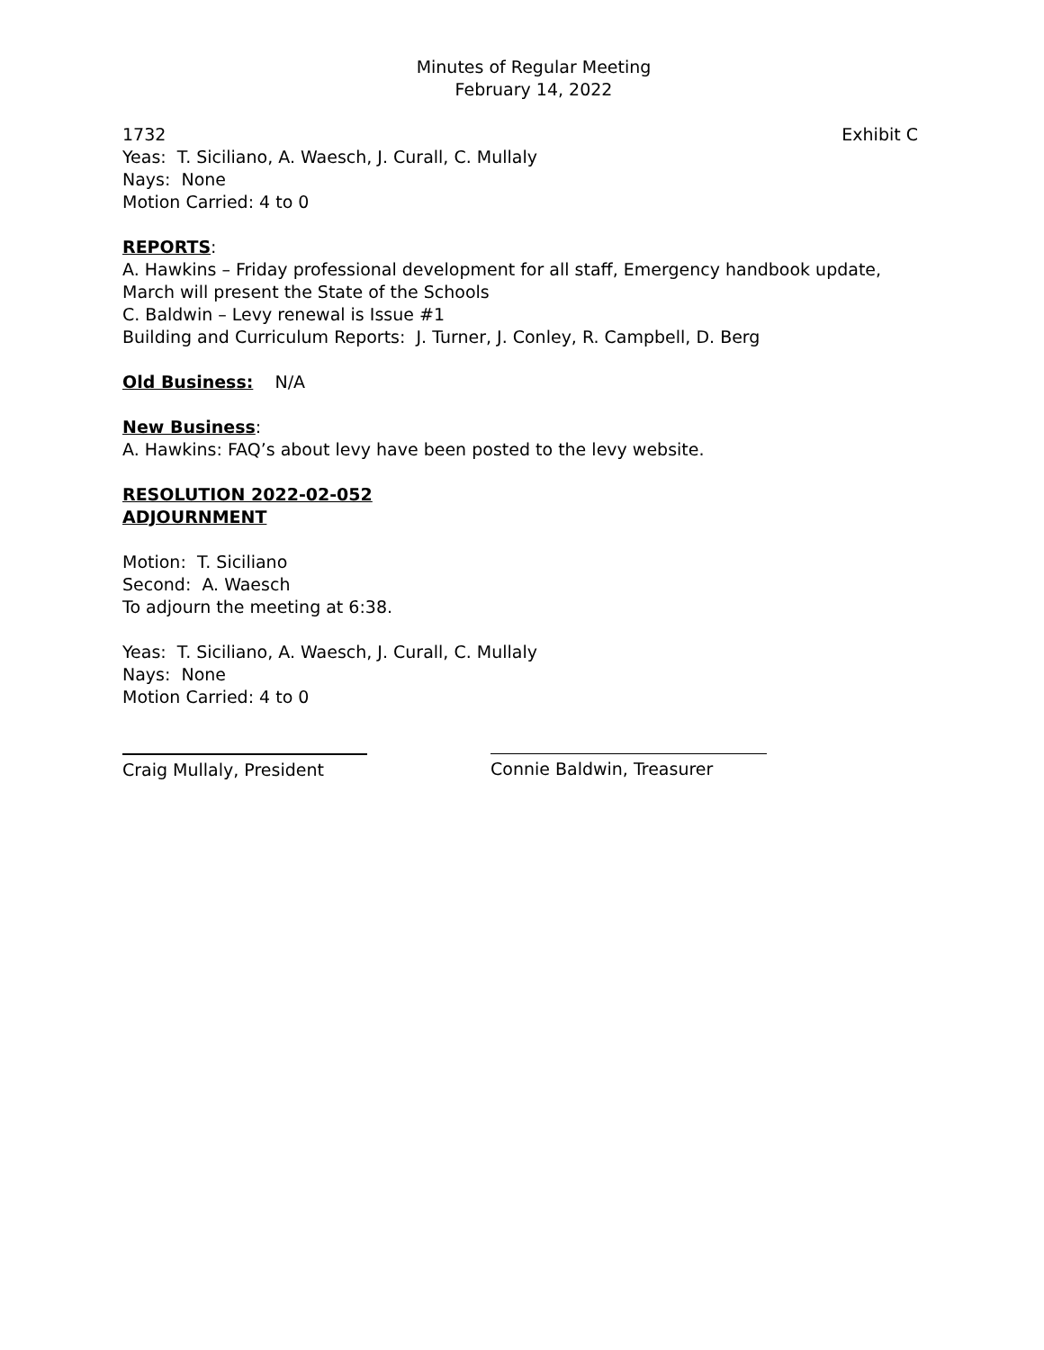Minutes of Regular Meeting
February 14, 2022
1732 Exhibit C
Yeas: T. Siciliano, A. Waesch, J. Curall, C. Mullaly
Nays: None
Motion Carried: 4 to 0
REPORTS:
A. Hawkins – Friday professional development for all staff, Emergency handbook update, March will present the State of the Schools
C. Baldwin – Levy renewal is Issue #1
Building and Curriculum Reports: J. Turner, J. Conley, R. Campbell, D. Berg
Old Business: N/A
New Business:
A. Hawkins: FAQ’s about levy have been posted to the levy website.
RESOLUTION 2022-02-052
ADJOURNMENT
Motion: T. Siciliano
Second: A. Waesch
To adjourn the meeting at 6:38.
Yeas: T. Siciliano, A. Waesch, J. Curall, C. Mullaly
Nays: None
Motion Carried: 4 to 0
Craig Mullaly, President
Connie Baldwin, Treasurer